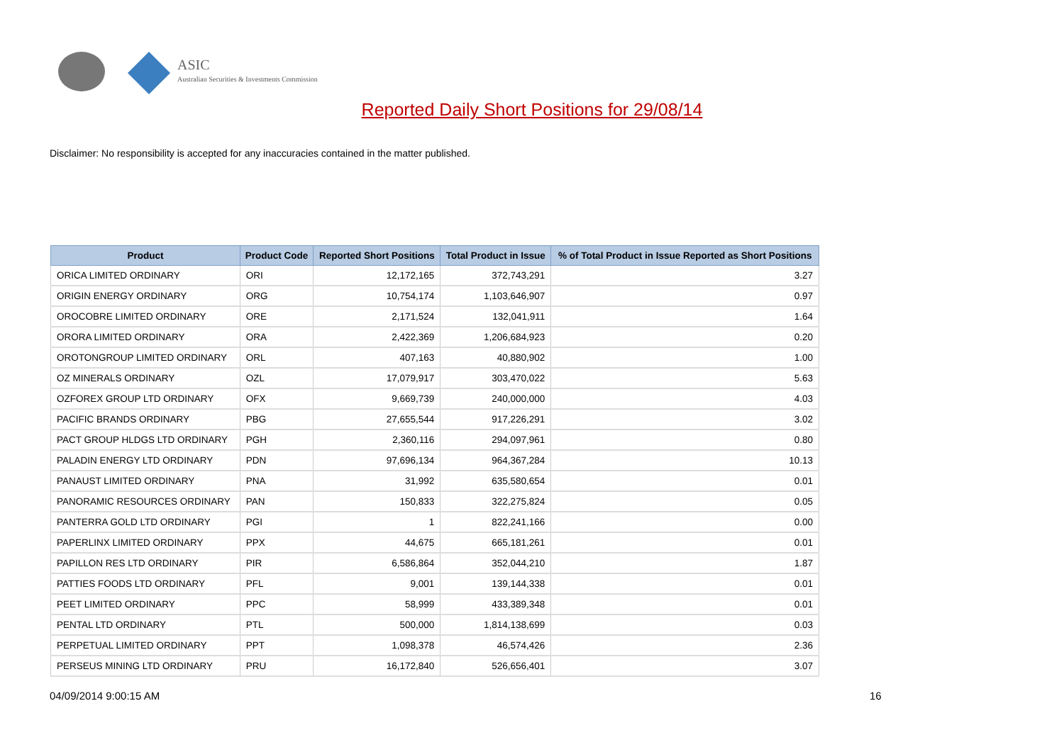ASIC
Australian Securities & Investments Commission
Reported Daily Short Positions for 29/08/14
Disclaimer: No responsibility is accepted for any inaccuracies contained in the matter published.
| Product | Product Code | Reported Short Positions | Total Product in Issue | % of Total Product in Issue Reported as Short Positions |
| --- | --- | --- | --- | --- |
| ORICA LIMITED ORDINARY | ORI | 12,172,165 | 372,743,291 | 3.27 |
| ORIGIN ENERGY ORDINARY | ORG | 10,754,174 | 1,103,646,907 | 0.97 |
| OROCOBRE LIMITED ORDINARY | ORE | 2,171,524 | 132,041,911 | 1.64 |
| ORORA LIMITED ORDINARY | ORA | 2,422,369 | 1,206,684,923 | 0.20 |
| OROTONGROUP LIMITED ORDINARY | ORL | 407,163 | 40,880,902 | 1.00 |
| OZ MINERALS ORDINARY | OZL | 17,079,917 | 303,470,022 | 5.63 |
| OZFOREX GROUP LTD ORDINARY | OFX | 9,669,739 | 240,000,000 | 4.03 |
| PACIFIC BRANDS ORDINARY | PBG | 27,655,544 | 917,226,291 | 3.02 |
| PACT GROUP HLDGS LTD ORDINARY | PGH | 2,360,116 | 294,097,961 | 0.80 |
| PALADIN ENERGY LTD ORDINARY | PDN | 97,696,134 | 964,367,284 | 10.13 |
| PANAUST LIMITED ORDINARY | PNA | 31,992 | 635,580,654 | 0.01 |
| PANORAMIC RESOURCES ORDINARY | PAN | 150,833 | 322,275,824 | 0.05 |
| PANTERRA GOLD LTD ORDINARY | PGI | 1 | 822,241,166 | 0.00 |
| PAPERLINX LIMITED ORDINARY | PPX | 44,675 | 665,181,261 | 0.01 |
| PAPILLON RES LTD ORDINARY | PIR | 6,586,864 | 352,044,210 | 1.87 |
| PATTIES FOODS LTD ORDINARY | PFL | 9,001 | 139,144,338 | 0.01 |
| PEET LIMITED ORDINARY | PPC | 58,999 | 433,389,348 | 0.01 |
| PENTAL LTD ORDINARY | PTL | 500,000 | 1,814,138,699 | 0.03 |
| PERPETUAL LIMITED ORDINARY | PPT | 1,098,378 | 46,574,426 | 2.36 |
| PERSEUS MINING LTD ORDINARY | PRU | 16,172,840 | 526,656,401 | 3.07 |
04/09/2014 9:00:15 AM 16